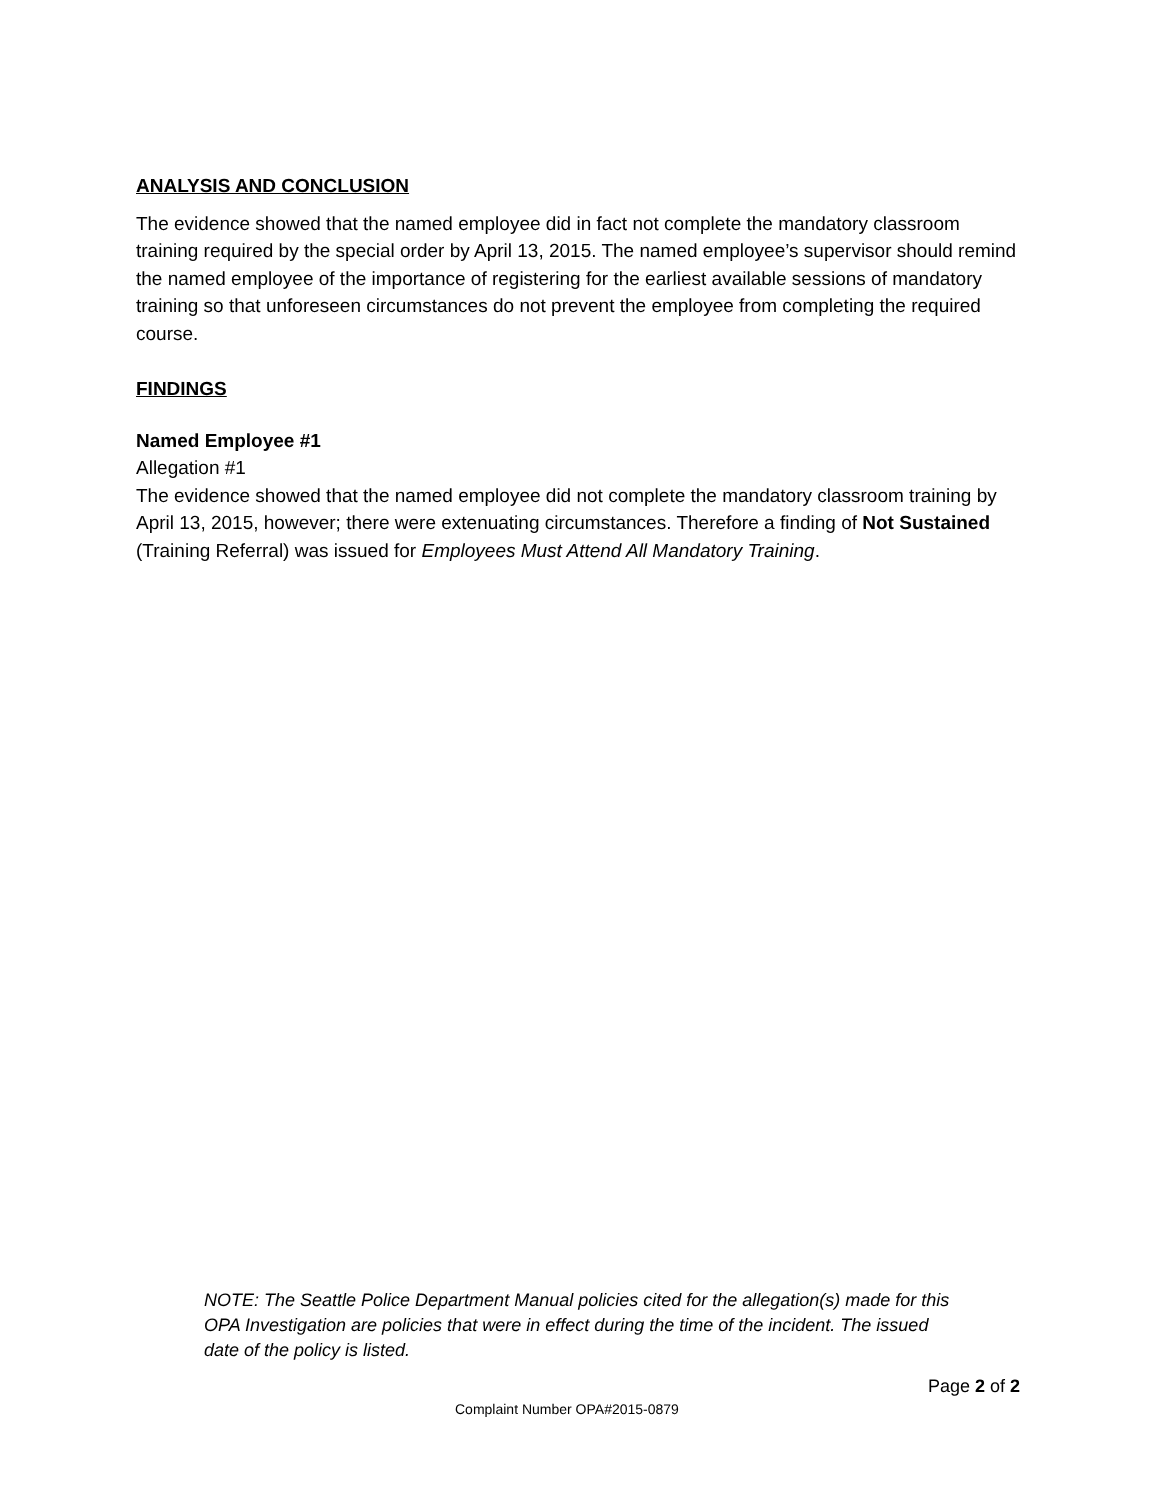ANALYSIS AND CONCLUSION
The evidence showed that the named employee did in fact not complete the mandatory classroom training required by the special order by April 13, 2015. The named employee’s supervisor should remind the named employee of the importance of registering for the earliest available sessions of mandatory training so that unforeseen circumstances do not prevent the employee from completing the required course.
FINDINGS
Named Employee #1
Allegation #1
The evidence showed that the named employee did not complete the mandatory classroom training by April 13, 2015, however; there were extenuating circumstances. Therefore a finding of Not Sustained (Training Referral) was issued for Employees Must Attend All Mandatory Training.
NOTE: The Seattle Police Department Manual policies cited for the allegation(s) made for this OPA Investigation are policies that were in effect during the time of the incident. The issued date of the policy is listed.
Page 2 of 2
Complaint Number OPA#2015-0879